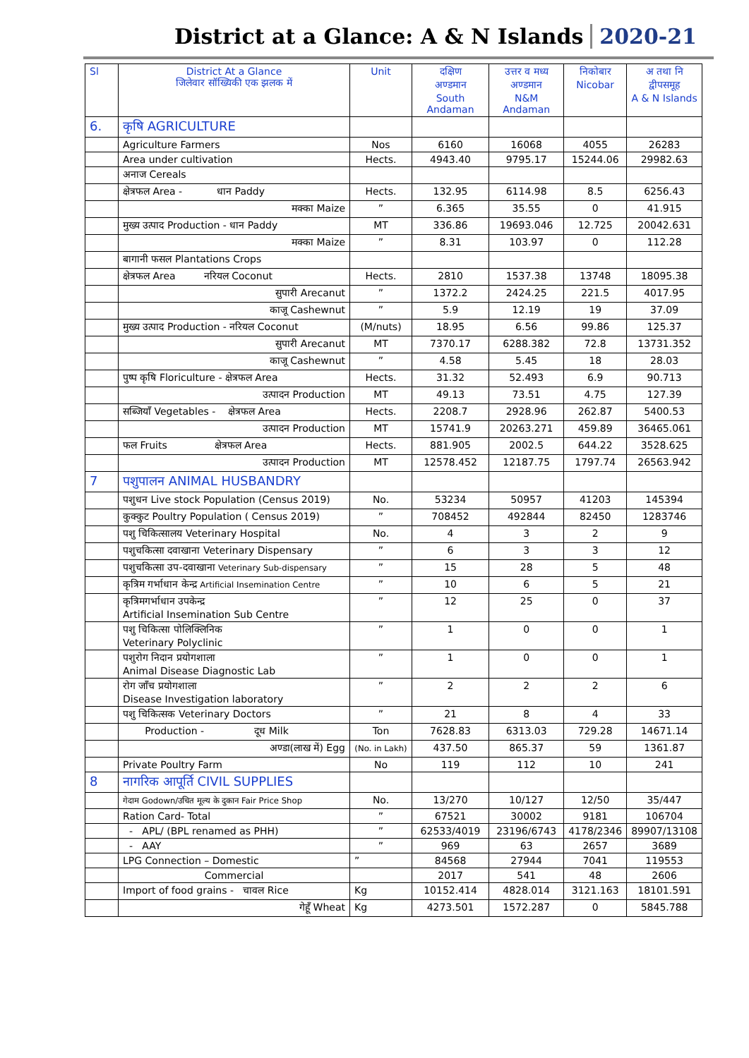District at a Glance: A & N Islands 2020-21
| Sl | District At a Glance जिलेवार सॉख्यिकी एक झलक में | Unit | दक्षिण अण्डमान South Andaman | उत्तर व मध्य अण्डमान N&M Andaman | निकोबार Nicobar | अ तथा नि द्वीपसमूह A & N Islands |
| --- | --- | --- | --- | --- | --- | --- |
| 6. | कृषि AGRICULTURE | | | | | |
| | Agriculture Farmers | Nos | 6160 | 16068 | 4055 | 26283 |
| | Area under cultivation | Hects. | 4943.40 | 9795.17 | 15244.06 | 29982.63 |
| | अनाज Cereals | | | | | |
| | क्षेत्रफल Area - धान Paddy | Hects. | 132.95 | 6114.98 | 8.5 | 6256.43 |
| | मक्का Maize | ” | 6.365 | 35.55 | 0 | 41.915 |
| | मुख्य उत्पाद Production - धान Paddy | MT | 336.86 | 19693.046 | 12.725 | 20042.631 |
| | मक्का Maize | ” | 8.31 | 103.97 | 0 | 112.28 |
| | बागानी फसल Plantations Crops | | | | | |
| | क्षेत्रफल Area नरियल Coconut | Hects. | 2810 | 1537.38 | 13748 | 18095.38 |
| | सुपारी Arecanut | ” | 1372.2 | 2424.25 | 221.5 | 4017.95 |
| | काजू Cashewnut | ” | 5.9 | 12.19 | 19 | 37.09 |
| | मुख्य उत्पाद Production - नरियल Coconut | (M/nuts) | 18.95 | 6.56 | 99.86 | 125.37 |
| | सुपारी Arecanut | MT | 7370.17 | 6288.382 | 72.8 | 13731.352 |
| | काजू Cashewnut | ” | 4.58 | 5.45 | 18 | 28.03 |
| | पुष्प कृषि Floriculture - क्षेत्रफल Area | Hects. | 31.32 | 52.493 | 6.9 | 90.713 |
| | उत्पादन Production | MT | 49.13 | 73.51 | 4.75 | 127.39 |
| | सब्जियाँ Vegetables - क्षेत्रफल Area | Hects. | 2208.7 | 2928.96 | 262.87 | 5400.53 |
| | उत्पादन Production | MT | 15741.9 | 20263.271 | 459.89 | 36465.061 |
| | फल Fruits क्षेत्रफल Area | Hects. | 881.905 | 2002.5 | 644.22 | 3528.625 |
| | उत्पादन Production | MT | 12578.452 | 12187.75 | 1797.74 | 26563.942 |
| 7 | पशुपालन ANIMAL HUSBANDRY | | | | | |
| | पशुधन Live stock Population (Census 2019) | No. | 53234 | 50957 | 41203 | 145394 |
| | कुक्कुट Poultry Population ( Census 2019) | ” | 708452 | 492844 | 82450 | 1283746 |
| | पशु चिकित्सालय Veterinary Hospital | No. | 4 | 3 | 2 | 9 |
| | पशुचकित्सा दवाखाना Veterinary Dispensary | ” | 6 | 3 | 3 | 12 |
| | पशुचकित्सा उप-दवाखाना Veterinary Sub-dispensary | ” | 15 | 28 | 5 | 48 |
| | कृत्रिम गर्भाधान केन्द्र Artificial Insemination Centre | ” | 10 | 6 | 5 | 21 |
| | कृत्रिमगर्भाधान उपकेन्द्र Artificial Insemination Sub Centre | ” | 12 | 25 | 0 | 37 |
| | पशु चिकित्सा पोलिक्लिनिक Veterinary Polyclinic | ” | 1 | 0 | 0 | 1 |
| | पशुरोग निदान प्रयोगशाला Animal Disease Diagnostic Lab | ” | 1 | 0 | 0 | 1 |
| | रोग जाँच प्रयोगशाला Disease Investigation laboratory | ” | 2 | 2 | 2 | 6 |
| | पशु चिकित्सक Veterinary Doctors | ” | 21 | 8 | 4 | 33 |
| | Production - दूध Milk | Ton | 7628.83 | 6313.03 | 729.28 | 14671.14 |
| | अण्डा(लाख में) Egg | (No. in Lakh) | 437.50 | 865.37 | 59 | 1361.87 |
| | Private Poultry Farm | No | 119 | 112 | 10 | 241 |
| 8 | नागरिक आपूर्ति CIVIL SUPPLIES | | | | | |
| | गेदाम Godown/उचित मूल्य के दुकान Fair Price Shop | No. | 13/270 | 10/127 | 12/50 | 35/447 |
| | Ration Card- Total | ” | 67521 | 30002 | 9181 | 106704 |
| | - APL/ (BPL renamed as PHH) | ” | 62533/4019 | 23196/6743 | 4178/2346 | 89907/13108 |
| | - AAY | ” | 969 | 63 | 2657 | 3689 |
| | LPG Connection – Domestic | ” | 84568 | 27944 | 7041 | 119553 |
| | Commercial | | 2017 | 541 | 48 | 2606 |
| | Import of food grains - चावल Rice | Kg | 10152.414 | 4828.014 | 3121.163 | 18101.591 |
| | गेहूँ Wheat | Kg | 4273.501 | 1572.287 | 0 | 5845.788 |